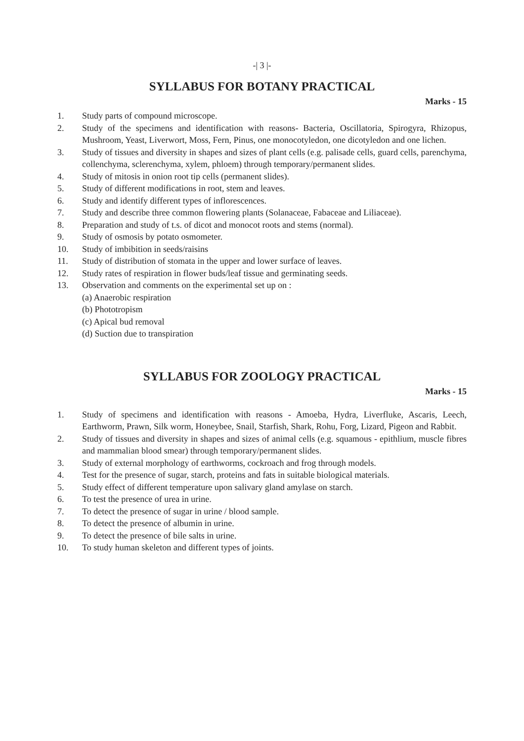-| 3 |-
SYLLABUS FOR BOTANY PRACTICAL
Marks - 15
1. Study parts of compound microscope.
2. Study of the specimens and identification with reasons- Bacteria, Oscillatoria, Spirogyra, Rhizopus, Mushroom, Yeast, Liverwort, Moss, Fern, Pinus, one monocotyledon, one dicotyledon and one lichen.
3. Study of tissues and diversity in shapes and sizes of plant cells (e.g. palisade cells, guard cells, parenchyma, collenchyma, sclerenchyma, xylem, phloem) through temporary/permanent slides.
4. Study of mitosis in onion root tip cells (permanent slides).
5. Study of different modifications in root, stem and leaves.
6. Study and identify different types of inflorescences.
7. Study and describe three common flowering plants (Solanaceae, Fabaceae and Liliaceae).
8. Preparation and study of t.s. of dicot and monocot roots and stems (normal).
9. Study of osmosis by potato osmometer.
10. Study of imbibition in seeds/raisins
11. Study of distribution of stomata in the upper and lower surface of leaves.
12. Study rates of respiration in flower buds/leaf tissue and germinating seeds.
13. Observation and comments on the experimental set up on :
(a) Anaerobic respiration
(b) Phototropism
(c) Apical bud removal
(d) Suction due to transpiration
SYLLABUS FOR ZOOLOGY PRACTICAL
Marks - 15
1. Study of specimens and identification with reasons - Amoeba, Hydra, Liverfluke, Ascaris, Leech, Earthworm, Prawn, Silk worm, Honeybee, Snail, Starfish, Shark, Rohu, Forg, Lizard, Pigeon and Rabbit.
2. Study of tissues and diversity in shapes and sizes of animal cells (e.g. squamous - epithlium, muscle fibres and mammalian blood smear) through temporary/permanent slides.
3. Study of external morphology of earthworms, cockroach and frog through models.
4. Test for the presence of sugar, starch, proteins and fats in suitable biological materials.
5. Study effect of different temperature upon salivary gland amylase on starch.
6. To test the presence of urea in urine.
7. To detect the presence of sugar in urine / blood sample.
8. To detect the presence of albumin in urine.
9. To detect the presence of bile salts in urine.
10. To study human skeleton and different types of joints.